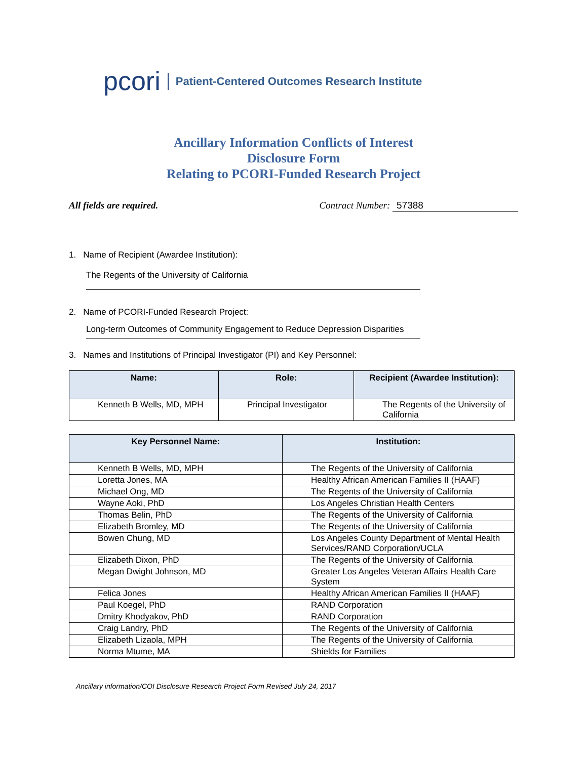pcori
Patient-Centered Outcomes Research Institute
Ancillary Information Conflicts of Interest
Disclosure Form
Relating to PCORI-Funded Research Project
All fields are required. Contract Number: 57388
1. Name of Recipient (Awardee Institution):
The Regents of the University of California
2. Name of PCORI-Funded Research Project:
Long-term Outcomes of Community Engagement to Reduce Depression Disparities
3. Names and Institutions of Principal Investigator (PI) and Key Personnel:
| Name: | Role: | Recipient (Awardee Institution): |
| --- | --- | --- |
| Kenneth B Wells, MD, MPH | Principal Investigator | The Regents of the University of California |
| Key Personnel Name: | Institution: |
| --- | --- |
| Kenneth B Wells, MD, MPH | The Regents of the University of California |
| Loretta Jones, MA | Healthy African American Families II (HAAF) |
| Michael Ong, MD | The Regents of the University of California |
| Wayne Aoki, PhD | Los Angeles Christian Health Centers |
| Thomas Belin, PhD | The Regents of the University of California |
| Elizabeth Bromley, MD | The Regents of the University of California |
| Bowen Chung, MD | Los Angeles County Department of Mental Health Services/RAND Corporation/UCLA |
| Elizabeth Dixon, PhD | The Regents of the University of California |
| Megan Dwight Johnson, MD | Greater Los Angeles Veteran Affairs Health Care System |
| Felica Jones | Healthy African American Families II (HAAF) |
| Paul Koegel, PhD | RAND Corporation |
| Dmitry Khodyakov, PhD | RAND Corporation |
| Craig Landry, PhD | The Regents of the University of California |
| Elizabeth Lizaola, MPH | The Regents of the University of California |
| Norma Mtume, MA | Shields for Families |
Ancillary information/COI Disclosure Research Project Form Revised July 24, 2017